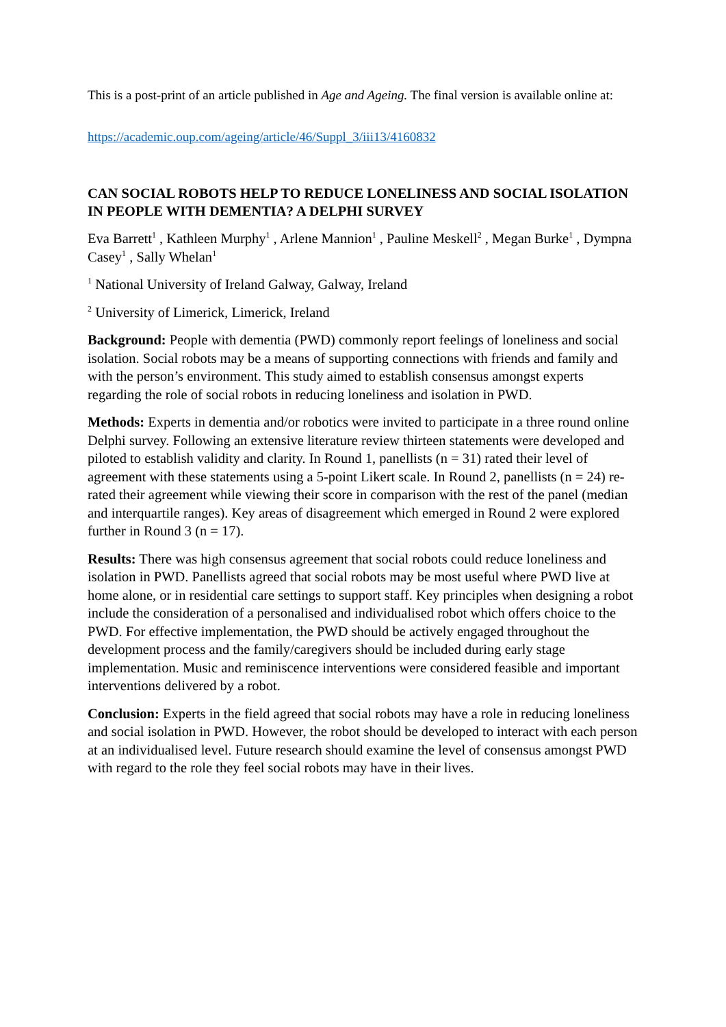This is a post-print of an article published in Age and Ageing. The final version is available online at:
https://academic.oup.com/ageing/article/46/Suppl_3/iii13/4160832
CAN SOCIAL ROBOTS HELP TO REDUCE LONELINESS AND SOCIAL ISOLATION IN PEOPLE WITH DEMENTIA? A DELPHI SURVEY
Eva Barrett<sup>1</sup> , Kathleen Murphy<sup>1</sup> , Arlene Mannion<sup>1</sup> , Pauline Meskell<sup>2</sup> , Megan Burke<sup>1</sup> , Dympna Casey<sup>1</sup> , Sally Whelan<sup>1</sup>
<sup>1</sup> National University of Ireland Galway, Galway, Ireland
<sup>2</sup> University of Limerick, Limerick, Ireland
Background: People with dementia (PWD) commonly report feelings of loneliness and social isolation. Social robots may be a means of supporting connections with friends and family and with the person’s environment. This study aimed to establish consensus amongst experts regarding the role of social robots in reducing loneliness and isolation in PWD.
Methods: Experts in dementia and/or robotics were invited to participate in a three round online Delphi survey. Following an extensive literature review thirteen statements were developed and piloted to establish validity and clarity. In Round 1, panellists (n = 31) rated their level of agreement with these statements using a 5-point Likert scale. In Round 2, panellists (n = 24) re-rated their agreement while viewing their score in comparison with the rest of the panel (median and interquartile ranges). Key areas of disagreement which emerged in Round 2 were explored further in Round 3 (n = 17).
Results: There was high consensus agreement that social robots could reduce loneliness and isolation in PWD. Panellists agreed that social robots may be most useful where PWD live at home alone, or in residential care settings to support staff. Key principles when designing a robot include the consideration of a personalised and individualised robot which offers choice to the PWD. For effective implementation, the PWD should be actively engaged throughout the development process and the family/caregivers should be included during early stage implementation. Music and reminiscence interventions were considered feasible and important interventions delivered by a robot.
Conclusion: Experts in the field agreed that social robots may have a role in reducing loneliness and social isolation in PWD. However, the robot should be developed to interact with each person at an individualised level. Future research should examine the level of consensus amongst PWD with regard to the role they feel social robots may have in their lives.